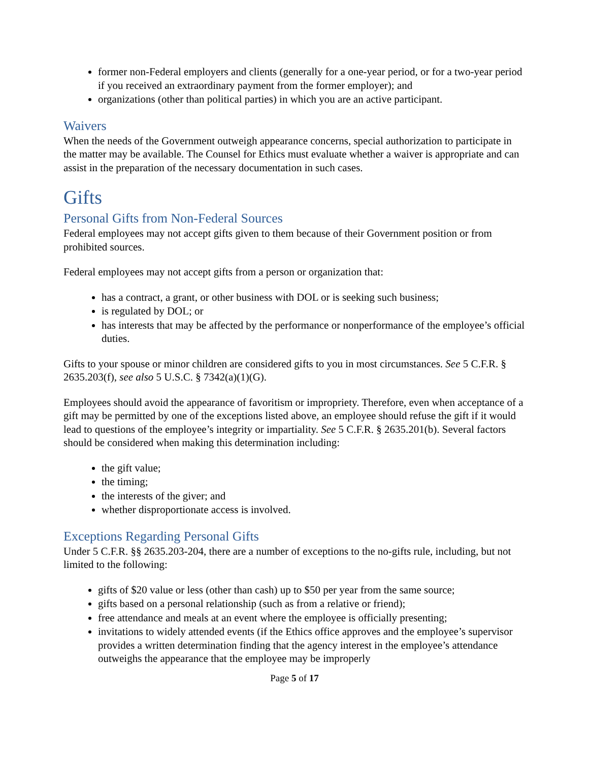former non-Federal employers and clients (generally for a one-year period, or for a two-year period if you received an extraordinary payment from the former employer); and
organizations (other than political parties) in which you are an active participant.
Waivers
When the needs of the Government outweigh appearance concerns, special authorization to participate in the matter may be available. The Counsel for Ethics must evaluate whether a waiver is appropriate and can assist in the preparation of the necessary documentation in such cases.
Gifts
Personal Gifts from Non-Federal Sources
Federal employees may not accept gifts given to them because of their Government position or from prohibited sources.
Federal employees may not accept gifts from a person or organization that:
has a contract, a grant, or other business with DOL or is seeking such business;
is regulated by DOL; or
has interests that may be affected by the performance or nonperformance of the employee’s official duties.
Gifts to your spouse or minor children are considered gifts to you in most circumstances. See 5 C.F.R. § 2635.203(f), see also 5 U.S.C. § 7342(a)(1)(G).
Employees should avoid the appearance of favoritism or impropriety. Therefore, even when acceptance of a gift may be permitted by one of the exceptions listed above, an employee should refuse the gift if it would lead to questions of the employee’s integrity or impartiality. See 5 C.F.R. § 2635.201(b). Several factors should be considered when making this determination including:
the gift value;
the timing;
the interests of the giver; and
whether disproportionate access is involved.
Exceptions Regarding Personal Gifts
Under 5 C.F.R. §§ 2635.203-204, there are a number of exceptions to the no-gifts rule, including, but not limited to the following:
gifts of $20 value or less (other than cash) up to $50 per year from the same source;
gifts based on a personal relationship (such as from a relative or friend);
free attendance and meals at an event where the employee is officially presenting;
invitations to widely attended events (if the Ethics office approves and the employee’s supervisor provides a written determination finding that the agency interest in the employee’s attendance outweighs the appearance that the employee may be improperly
Page 5 of 17